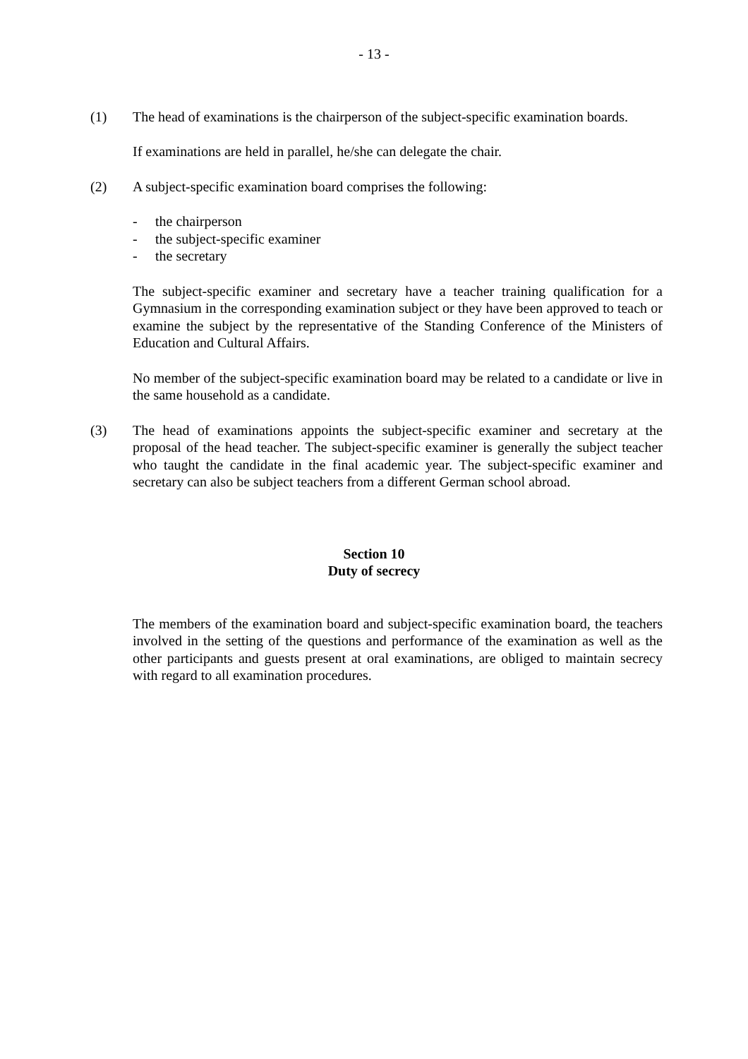- 13 -
(1) The head of examinations is the chairperson of the subject-specific examination boards.
If examinations are held in parallel, he/she can delegate the chair.
(2) A subject-specific examination board comprises the following:
- the chairperson
- the subject-specific examiner
- the secretary
The subject-specific examiner and secretary have a teacher training qualification for a Gymnasium in the corresponding examination subject or they have been approved to teach or examine the subject by the representative of the Standing Conference of the Ministers of Education and Cultural Affairs.
No member of the subject-specific examination board may be related to a candidate or live in the same household as a candidate.
(3) The head of examinations appoints the subject-specific examiner and secretary at the proposal of the head teacher. The subject-specific examiner is generally the subject teacher who taught the candidate in the final academic year. The subject-specific examiner and secretary can also be subject teachers from a different German school abroad.
Section 10
Duty of secrecy
The members of the examination board and subject-specific examination board, the teachers involved in the setting of the questions and performance of the examination as well as the other participants and guests present at oral examinations, are obliged to maintain secrecy with regard to all examination procedures.